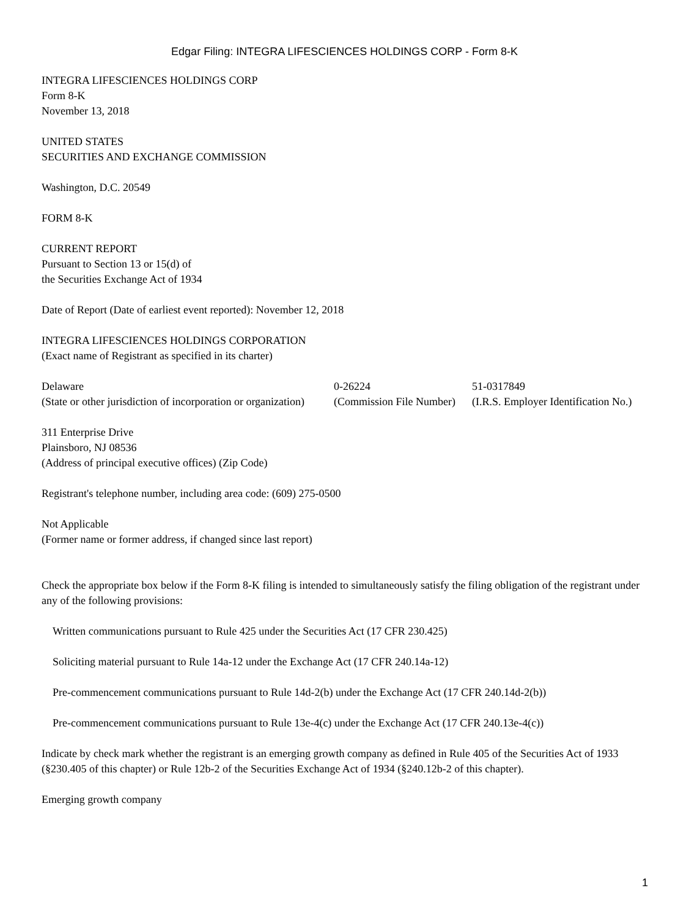Edgar Filing: INTEGRA LIFESCIENCES HOLDINGS CORP - Form 8-K
INTEGRA LIFESCIENCES HOLDINGS CORP
Form 8-K
November 13, 2018
UNITED STATES
SECURITIES AND EXCHANGE COMMISSION
Washington, D.C. 20549
FORM 8-K
CURRENT REPORT
Pursuant to Section 13 or 15(d) of
the Securities Exchange Act of 1934
Date of Report (Date of earliest event reported): November 12, 2018
INTEGRA LIFESCIENCES HOLDINGS CORPORATION
(Exact name of Registrant as specified in its charter)
| Delaware | 0-26224 | 51-0317849 |
| (State or other jurisdiction of incorporation or organization) | (Commission File Number) | (I.R.S. Employer Identification No.) |
311 Enterprise Drive
Plainsboro, NJ 08536
(Address of principal executive offices) (Zip Code)
Registrant's telephone number, including area code: (609) 275-0500
Not Applicable
(Former name or former address, if changed since last report)
Check the appropriate box below if the Form 8-K filing is intended to simultaneously satisfy the filing obligation of the registrant under any of the following provisions:
Written communications pursuant to Rule 425 under the Securities Act (17 CFR 230.425)
Soliciting material pursuant to Rule 14a-12 under the Exchange Act (17 CFR 240.14a-12)
Pre-commencement communications pursuant to Rule 14d-2(b) under the Exchange Act (17 CFR 240.14d-2(b))
Pre-commencement communications pursuant to Rule 13e-4(c) under the Exchange Act (17 CFR 240.13e-4(c))
Indicate by check mark whether the registrant is an emerging growth company as defined in Rule 405 of the Securities Act of 1933 (§230.405 of this chapter) or Rule 12b-2 of the Securities Exchange Act of 1934 (§240.12b-2 of this chapter).
Emerging growth company
1